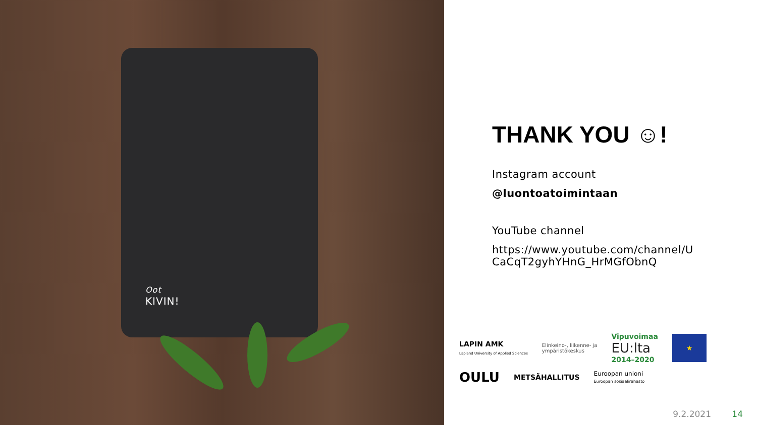Oot
KIVIN!
THANK YOU ☺!
Instagram account
@luontoatoimintaan
YouTube channel
https://www.youtube.com/channel/U
CaCqT2gyhYHnG_HrMGfObnQ
LAPIN AMK
Lapland University of Applied Sciences Elinkeino-, liikenne- ja
ympäristökeskus Vipuvoimaa
EU:lta
2014–2020 ★ OULU METSÄHALLITUS Euroopan unioni
Euroopan sosiaalirahasto
9.2.2021 14